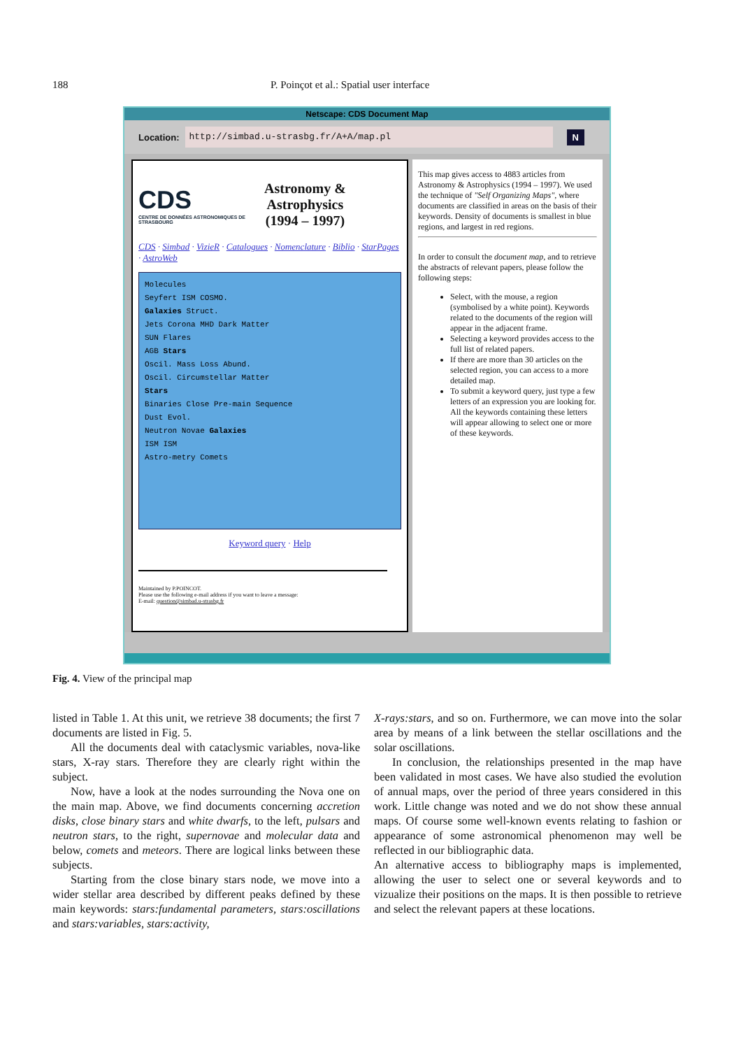188 P. Poinçot et al.: Spatial user interface
Netscape: CDS Document Map
Location:
http://simbad.u-strasbg.fr/A+A/map.pl
N
CDS
CENTRE DE DONNÉES ASTRONOMIQUES DE STRASBOURG
Astronomy &
Astrophysics
(1994 – 1997)
CDS · Simbad · VizieR · Catalogues · Nomenclature · Biblio · StarPages · AstroWeb
Molecules
Seyfert ISM COSMO.
Galaxies Struct.
Jets Corona MHD Dark Matter
SUN Flares
AGB Stars
Oscil. Mass Loss Abund.
Oscil. Circumstellar Matter
Stars
Binaries Close Pre-main Sequence
Dust Evol.
Neutron Novae Galaxies
ISM ISM
Astro-metry Comets
Keyword query · Help
Maintained by P.POINCOT.
Please use the following e-mail address if you want to leave a message:
E-mail: question@simbad.u-strasbg.fr
This map gives access to 4883 articles from Astronomy & Astrophysics (1994 – 1997). We used the technique of "Self Organizing Maps", where documents are classified in areas on the basis of their keywords. Density of documents is smallest in blue regions, and largest in red regions.
In order to consult the document map, and to retrieve the abstracts of relevant papers, please follow the following steps:
Select, with the mouse, a region (symbolised by a white point). Keywords related to the documents of the region will appear in the adjacent frame.
Selecting a keyword provides access to the full list of related papers.
If there are more than 30 articles on the selected region, you can access to a more detailed map.
To submit a keyword query, just type a few letters of an expression you are looking for. All the keywords containing these letters will appear allowing to select one or more of these keywords.
Fig. 4. View of the principal map
listed in Table 1. At this unit, we retrieve 38 documents; the first 7 documents are listed in Fig. 5.
All the documents deal with cataclysmic variables, nova-like stars, X-ray stars. Therefore they are clearly right within the subject.
Now, have a look at the nodes surrounding the Nova one on the main map. Above, we find documents concerning accretion disks, close binary stars and white dwarfs, to the left, pulsars and neutron stars, to the right, supernovae and molecular data and below, comets and meteors. There are logical links between these subjects.
Starting from the close binary stars node, we move into a wider stellar area described by different peaks defined by these main keywords: stars:fundamental parameters, stars:oscillations and stars:variables, stars:activity,
X-rays:stars, and so on. Furthermore, we can move into the solar area by means of a link between the stellar oscillations and the solar oscillations.
In conclusion, the relationships presented in the map have been validated in most cases. We have also studied the evolution of annual maps, over the period of three years considered in this work. Little change was noted and we do not show these annual maps. Of course some well-known events relating to fashion or appearance of some astronomical phenomenon may well be reflected in our bibliographic data.
An alternative access to bibliography maps is implemented, allowing the user to select one or several keywords and to vizualize their positions on the maps. It is then possible to retrieve and select the relevant papers at these locations.